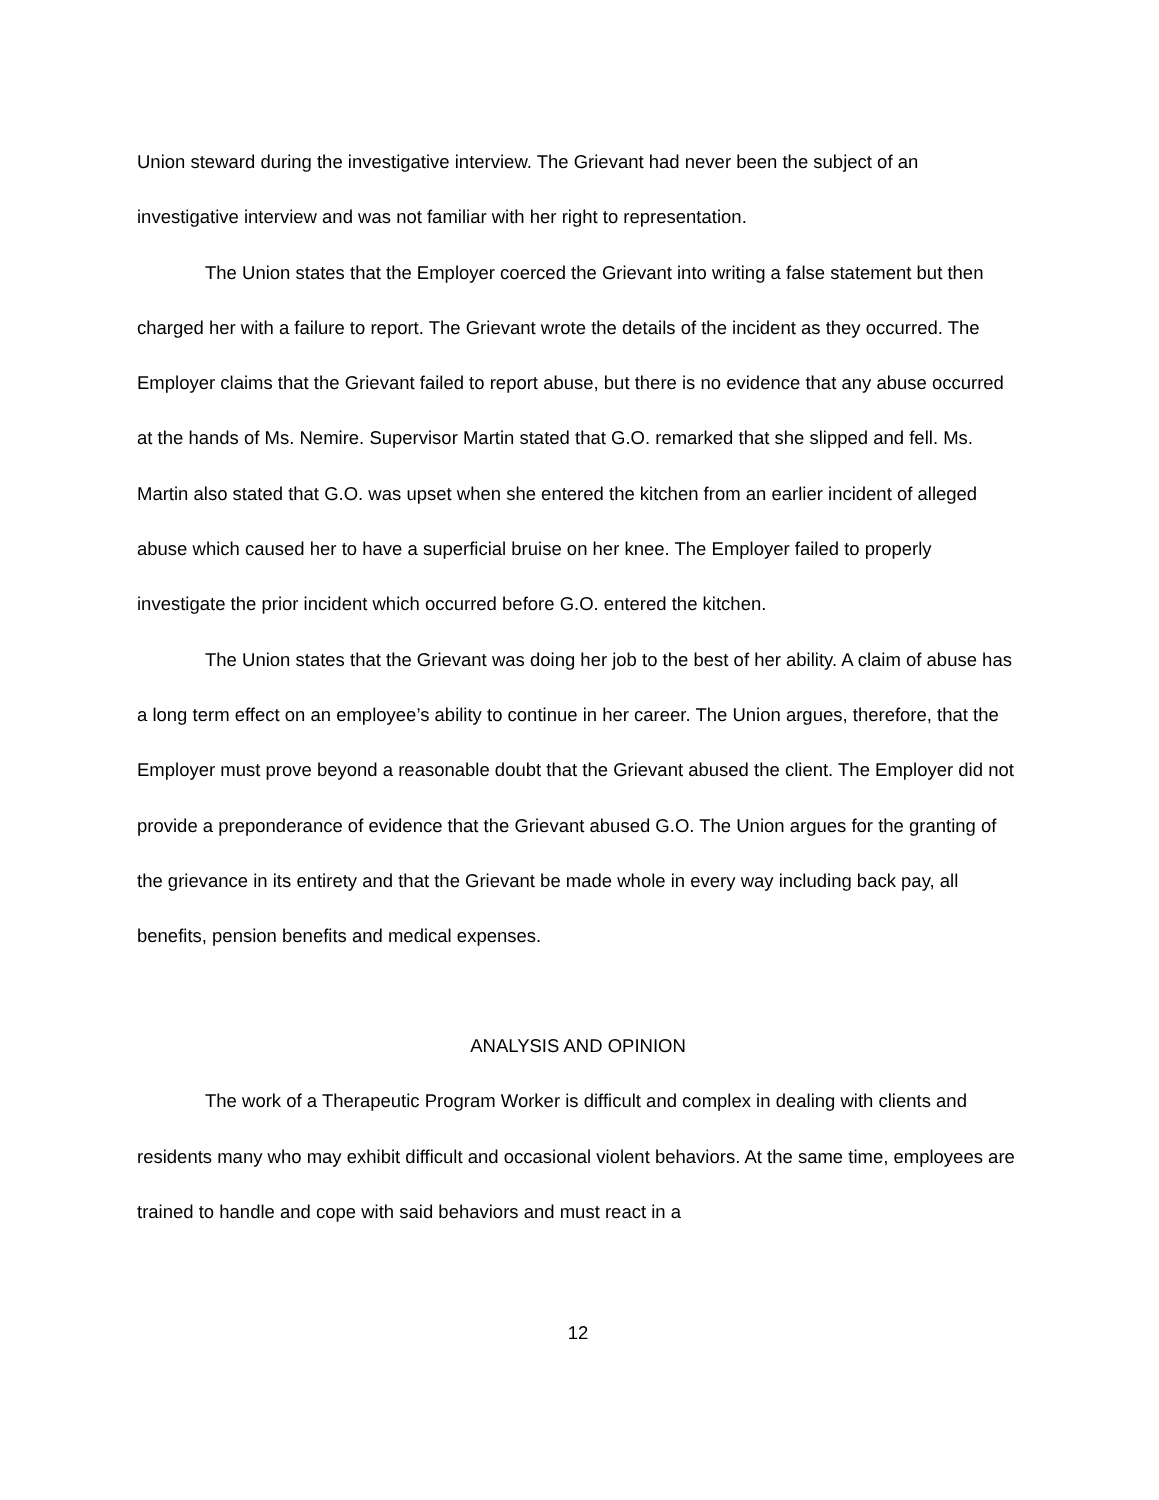Union steward during the investigative interview. The Grievant had never been the subject of an investigative interview and was not familiar with her right to representation.
The Union states that the Employer coerced the Grievant into writing a false statement but then charged her with a failure to report. The Grievant wrote the details of the incident as they occurred. The Employer claims that the Grievant failed to report abuse, but there is no evidence that any abuse occurred at the hands of Ms. Nemire. Supervisor Martin stated that G.O. remarked that she slipped and fell. Ms. Martin also stated that G.O. was upset when she entered the kitchen from an earlier incident of alleged abuse which caused her to have a superficial bruise on her knee. The Employer failed to properly investigate the prior incident which occurred before G.O. entered the kitchen.
The Union states that the Grievant was doing her job to the best of her ability. A claim of abuse has a long term effect on an employee’s ability to continue in her career. The Union argues, therefore, that the Employer must prove beyond a reasonable doubt that the Grievant abused the client. The Employer did not provide a preponderance of evidence that the Grievant abused G.O. The Union argues for the granting of the grievance in its entirety and that the Grievant be made whole in every way including back pay, all benefits, pension benefits and medical expenses.
ANALYSIS AND OPINION
The work of a Therapeutic Program Worker is difficult and complex in dealing with clients and residents many who may exhibit difficult and occasional violent behaviors. At the same time, employees are trained to handle and cope with said behaviors and must react in a
12